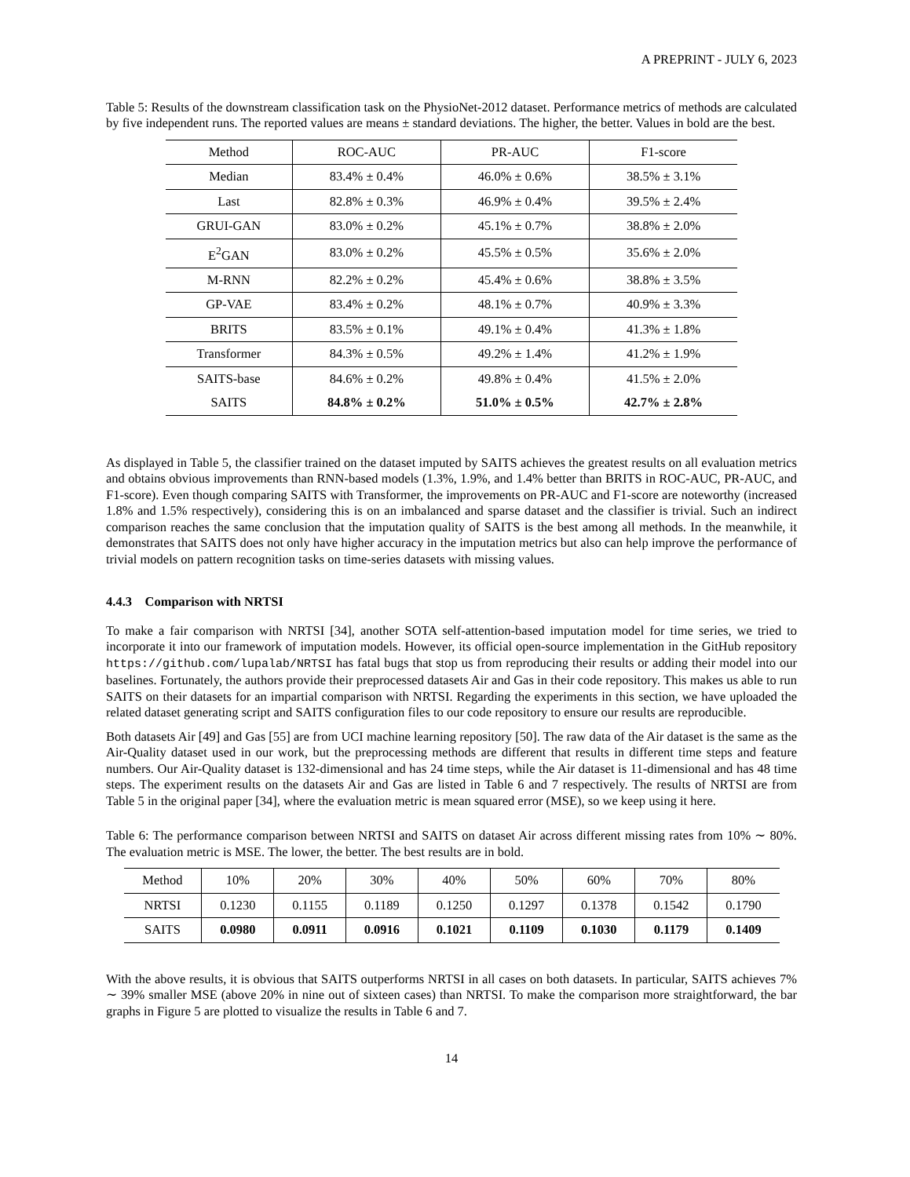A PREPRINT - JULY 6, 2023
Table 5: Results of the downstream classification task on the PhysioNet-2012 dataset. Performance metrics of methods are calculated by five independent runs. The reported values are means ± standard deviations. The higher, the better. Values in bold are the best.
| Method | ROC-AUC | PR-AUC | F1-score |
| --- | --- | --- | --- |
| Median | 83.4% ± 0.4% | 46.0% ± 0.6% | 38.5% ± 3.1% |
| Last | 82.8% ± 0.3% | 46.9% ± 0.4% | 39.5% ± 2.4% |
| GRUI-GAN | 83.0% ± 0.2% | 45.1% ± 0.7% | 38.8% ± 2.0% |
| E<sup>2</sup>GAN | 83.0% ± 0.2% | 45.5% ± 0.5% | 35.6% ± 2.0% |
| M-RNN | 82.2% ± 0.2% | 45.4% ± 0.6% | 38.8% ± 3.5% |
| GP-VAE | 83.4% ± 0.2% | 48.1% ± 0.7% | 40.9% ± 3.3% |
| BRITS | 83.5% ± 0.1% | 49.1% ± 0.4% | 41.3% ± 1.8% |
| Transformer | 84.3% ± 0.5% | 49.2% ± 1.4% | 41.2% ± 1.9% |
| SAITS-base | 84.6% ± 0.2% | 49.8% ± 0.4% | 41.5% ± 2.0% |
| SAITS | 84.8% ± 0.2% | 51.0% ± 0.5% | 42.7% ± 2.8% |
As displayed in Table 5, the classifier trained on the dataset imputed by SAITS achieves the greatest results on all evaluation metrics and obtains obvious improvements than RNN-based models (1.3%, 1.9%, and 1.4% better than BRITS in ROC-AUC, PR-AUC, and F1-score). Even though comparing SAITS with Transformer, the improvements on PR-AUC and F1-score are noteworthy (increased 1.8% and 1.5% respectively), considering this is on an imbalanced and sparse dataset and the classifier is trivial. Such an indirect comparison reaches the same conclusion that the imputation quality of SAITS is the best among all methods. In the meanwhile, it demonstrates that SAITS does not only have higher accuracy in the imputation metrics but also can help improve the performance of trivial models on pattern recognition tasks on time-series datasets with missing values.
4.4.3 Comparison with NRTSI
To make a fair comparison with NRTSI [34], another SOTA self-attention-based imputation model for time series, we tried to incorporate it into our framework of imputation models. However, its official open-source implementation in the GitHub repository https://github.com/lupalab/NRTSI has fatal bugs that stop us from reproducing their results or adding their model into our baselines. Fortunately, the authors provide their preprocessed datasets Air and Gas in their code repository. This makes us able to run SAITS on their datasets for an impartial comparison with NRTSI. Regarding the experiments in this section, we have uploaded the related dataset generating script and SAITS configuration files to our code repository to ensure our results are reproducible.
Both datasets Air [49] and Gas [55] are from UCI machine learning repository [50]. The raw data of the Air dataset is the same as the Air-Quality dataset used in our work, but the preprocessing methods are different that results in different time steps and feature numbers. Our Air-Quality dataset is 132-dimensional and has 24 time steps, while the Air dataset is 11-dimensional and has 48 time steps. The experiment results on the datasets Air and Gas are listed in Table 6 and 7 respectively. The results of NRTSI are from Table 5 in the original paper [34], where the evaluation metric is mean squared error (MSE), so we keep using it here.
Table 6: The performance comparison between NRTSI and SAITS on dataset Air across different missing rates from 10% ∼ 80%. The evaluation metric is MSE. The lower, the better. The best results are in bold.
| Method | 10% | 20% | 30% | 40% | 50% | 60% | 70% | 80% |
| --- | --- | --- | --- | --- | --- | --- | --- | --- |
| NRTSI | 0.1230 | 0.1155 | 0.1189 | 0.1250 | 0.1297 | 0.1378 | 0.1542 | 0.1790 |
| SAITS | 0.0980 | 0.0911 | 0.0916 | 0.1021 | 0.1109 | 0.1030 | 0.1179 | 0.1409 |
With the above results, it is obvious that SAITS outperforms NRTSI in all cases on both datasets. In particular, SAITS achieves 7% ∼ 39% smaller MSE (above 20% in nine out of sixteen cases) than NRTSI. To make the comparison more straightforward, the bar graphs in Figure 5 are plotted to visualize the results in Table 6 and 7.
14